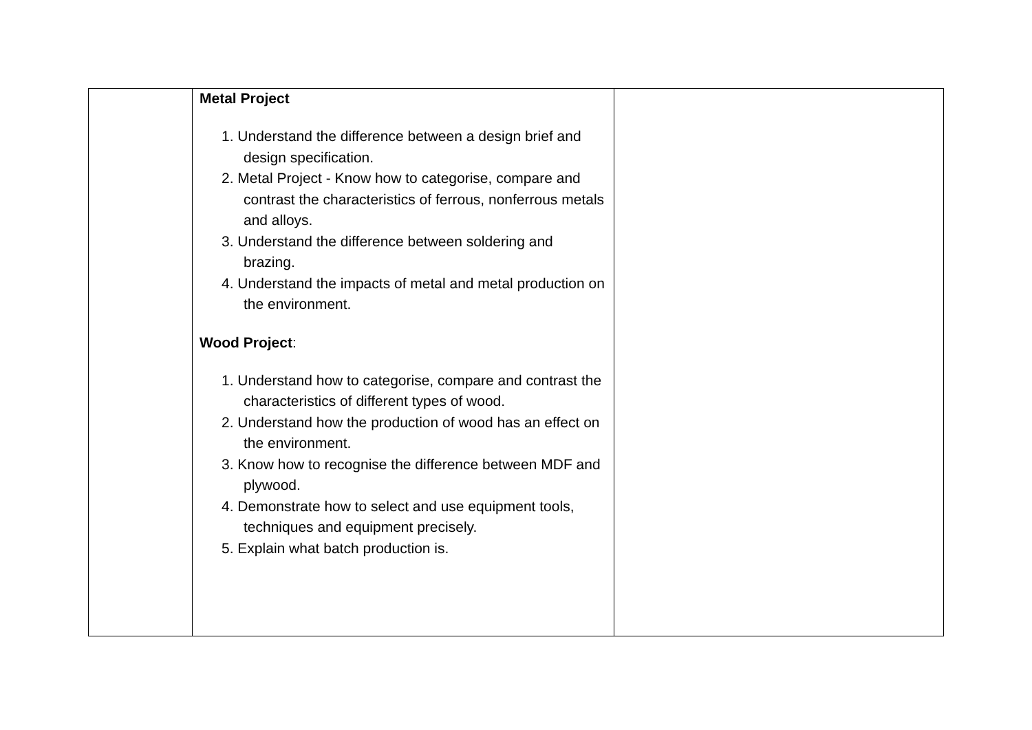| | Metal Project 1. Understand the difference between a design brief and design specification. 2. Metal Project - Know how to categorise, compare and contrast the characteristics of ferrous, nonferrous metals and alloys. 3. Understand the difference between soldering and brazing. 4. Understand the impacts of metal and metal production on the environment. Wood Project : 1. Understand how to categorise, compare and contrast the characteristics of different types of wood. 2. Understand how the production of wood has an effect on the environment. 3. Know how to recognise the difference between MDF and plywood. 4. Demonstrate how to select and use equipment tools, techniques and equipment precisely. 5. Explain what batch production is. | |